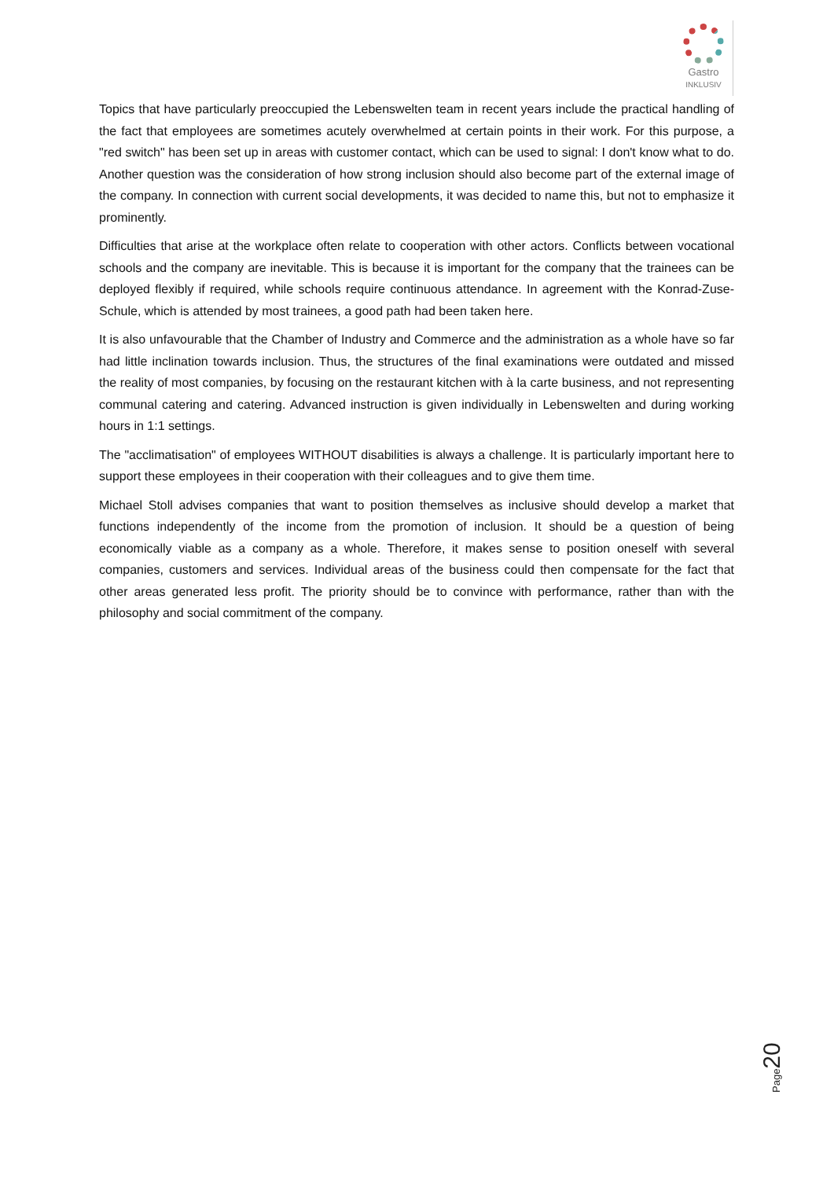Gastro
INKLUSIV
Topics that have particularly preoccupied the Lebenswelten team in recent years include the practical handling of the fact that employees are sometimes acutely overwhelmed at certain points in their work. For this purpose, a "red switch" has been set up in areas with customer contact, which can be used to signal: I don't know what to do. Another question was the consideration of how strong inclusion should also become part of the external image of the company. In connection with current social developments, it was decided to name this, but not to emphasize it prominently.
Difficulties that arise at the workplace often relate to cooperation with other actors. Conflicts between vocational schools and the company are inevitable. This is because it is important for the company that the trainees can be deployed flexibly if required, while schools require continuous attendance. In agreement with the Konrad-Zuse-Schule, which is attended by most trainees, a good path had been taken here.
It is also unfavourable that the Chamber of Industry and Commerce and the administration as a whole have so far had little inclination towards inclusion. Thus, the structures of the final examinations were outdated and missed the reality of most companies, by focusing on the restaurant kitchen with à la carte business, and not representing communal catering and catering. Advanced instruction is given individually in Lebenswelten and during working hours in 1:1 settings.
The "acclimatisation" of employees WITHOUT disabilities is always a challenge. It is particularly important here to support these employees in their cooperation with their colleagues and to give them time.
Michael Stoll advises companies that want to position themselves as inclusive should develop a market that functions independently of the income from the promotion of inclusion. It should be a question of being economically viable as a company as a whole. Therefore, it makes sense to position oneself with several companies, customers and services. Individual areas of the business could then compensate for the fact that other areas generated less profit. The priority should be to convince with performance, rather than with the philosophy and social commitment of the company.
Page20